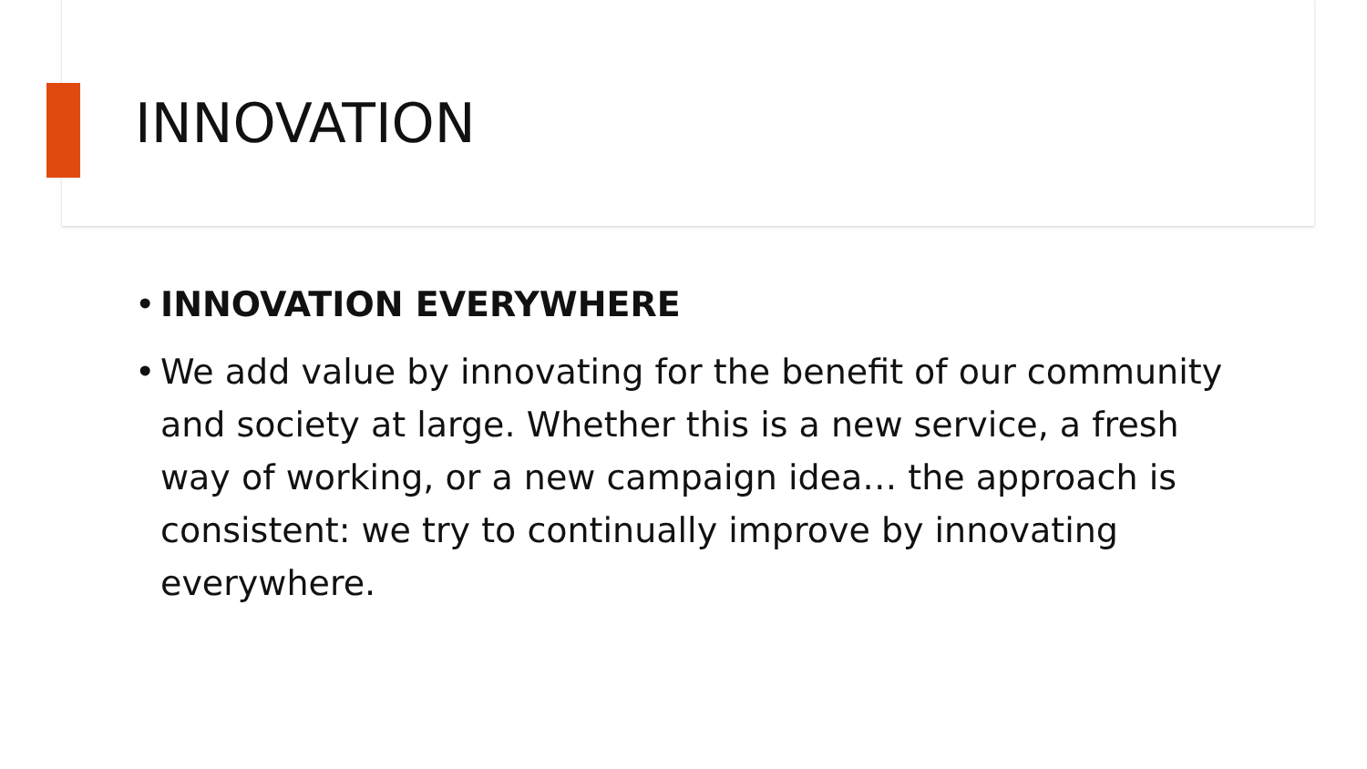INNOVATION
• INNOVATION EVERYWHERE
• We add value by innovating for the benefit of our community and society at large. Whether this is a new service, a fresh way of working, or a new campaign idea… the approach is consistent: we try to continually improve by innovating everywhere.